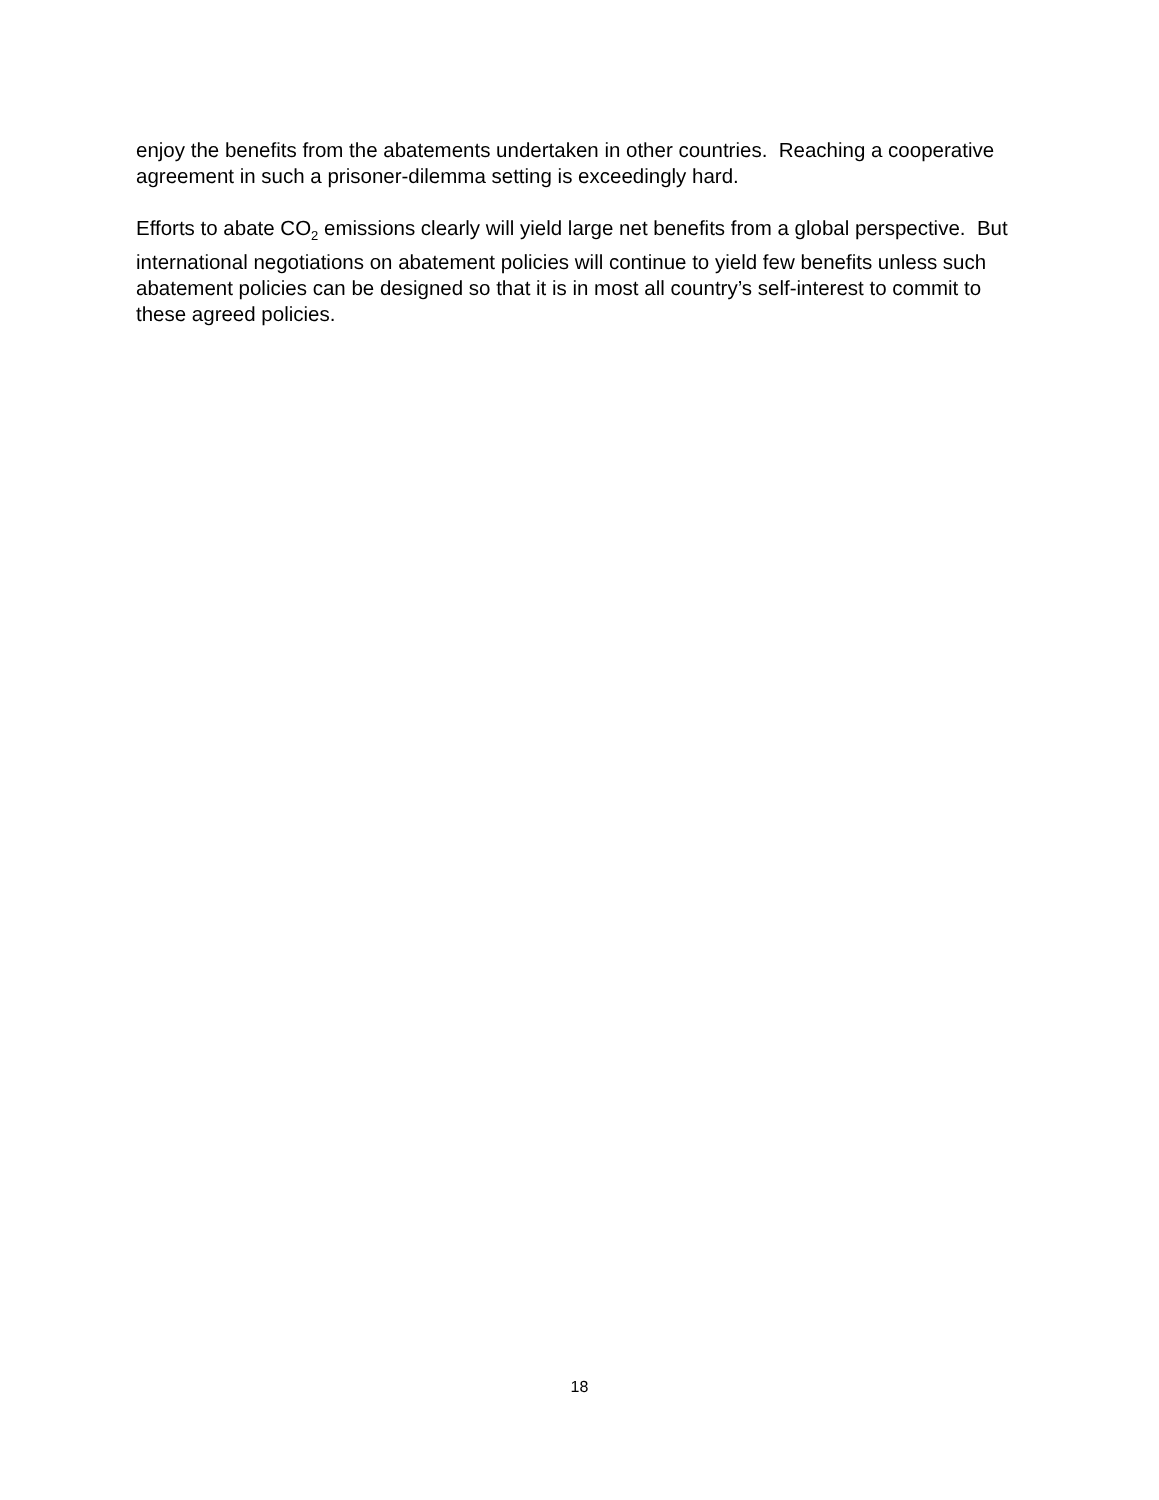enjoy the benefits from the abatements undertaken in other countries. Reaching a cooperative agreement in such a prisoner-dilemma setting is exceedingly hard.
Efforts to abate CO<sub>2</sub> emissions clearly will yield large net benefits from a global perspective. But international negotiations on abatement policies will continue to yield few benefits unless such abatement policies can be designed so that it is in most all country’s self-interest to commit to these agreed policies.
18